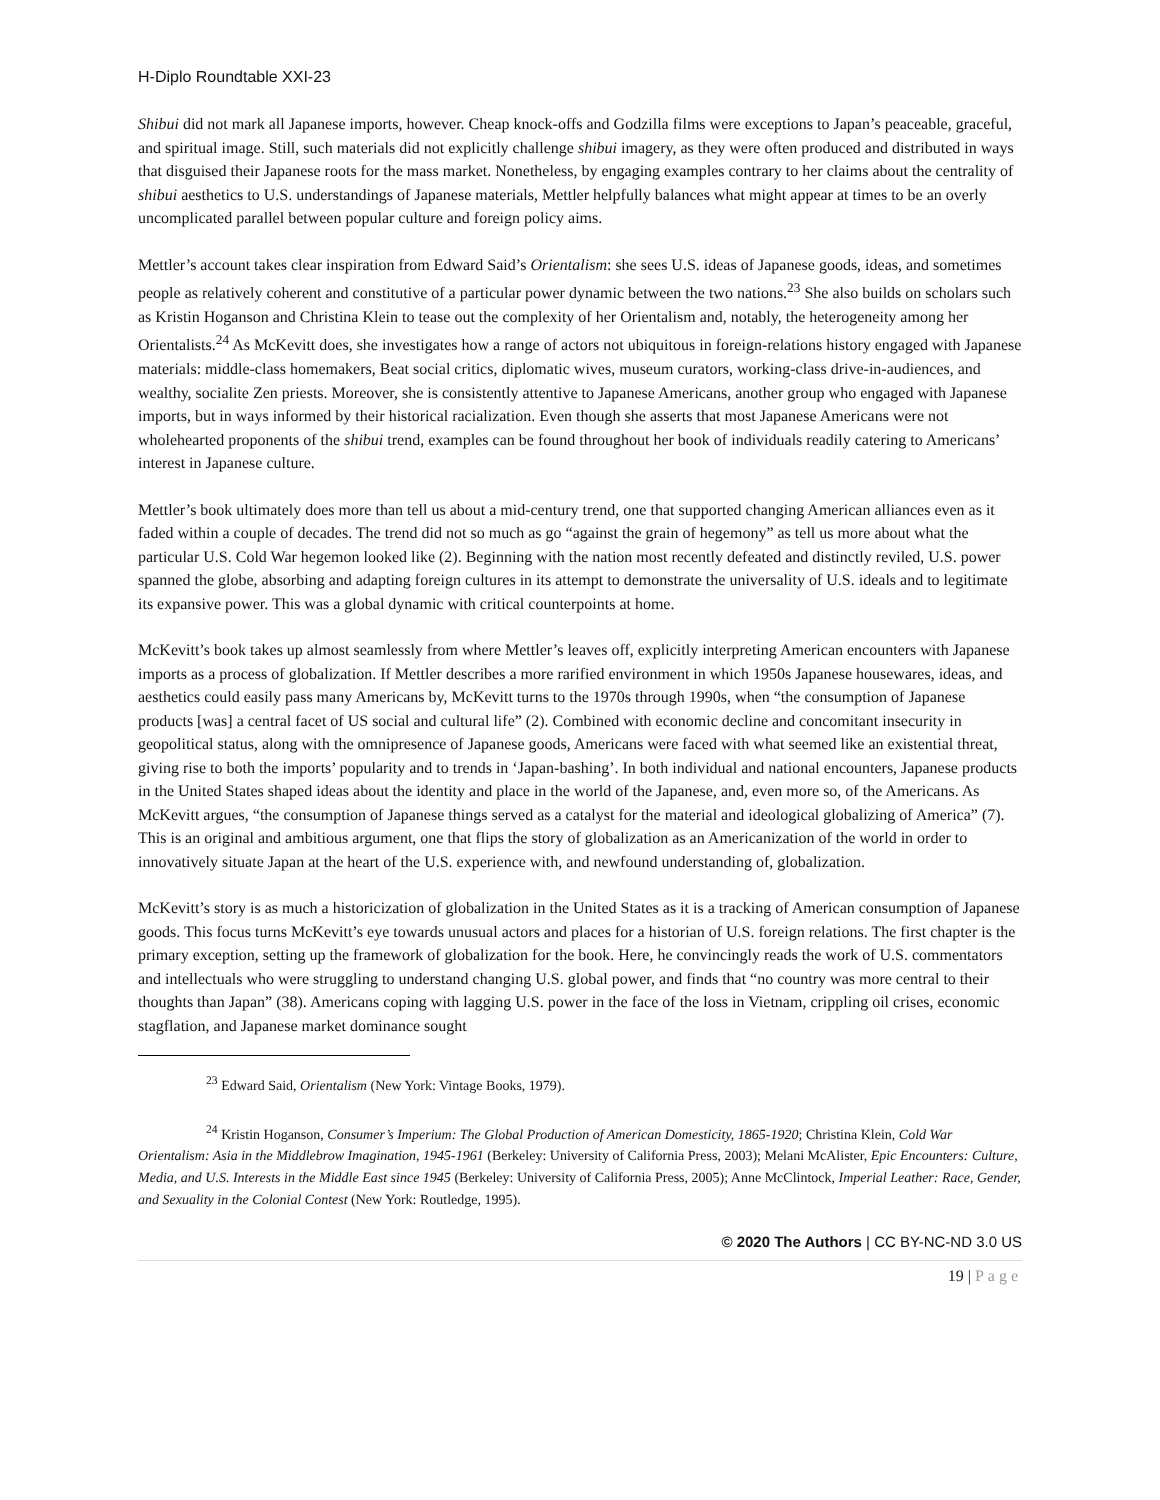H-Diplo Roundtable XXI-23
Shibui did not mark all Japanese imports, however. Cheap knock-offs and Godzilla films were exceptions to Japan’s peaceable, graceful, and spiritual image. Still, such materials did not explicitly challenge shibui imagery, as they were often produced and distributed in ways that disguised their Japanese roots for the mass market. Nonetheless, by engaging examples contrary to her claims about the centrality of shibui aesthetics to U.S. understandings of Japanese materials, Mettler helpfully balances what might appear at times to be an overly uncomplicated parallel between popular culture and foreign policy aims.
Mettler’s account takes clear inspiration from Edward Said’s Orientalism: she sees U.S. ideas of Japanese goods, ideas, and sometimes people as relatively coherent and constitutive of a particular power dynamic between the two nations.<sup>23</sup> She also builds on scholars such as Kristin Hoganson and Christina Klein to tease out the complexity of her Orientalism and, notably, the heterogeneity among her Orientalists.<sup>24</sup> As McKevitt does, she investigates how a range of actors not ubiquitous in foreign-relations history engaged with Japanese materials: middle-class homemakers, Beat social critics, diplomatic wives, museum curators, working-class drive-in-audiences, and wealthy, socialite Zen priests. Moreover, she is consistently attentive to Japanese Americans, another group who engaged with Japanese imports, but in ways informed by their historical racialization. Even though she asserts that most Japanese Americans were not wholehearted proponents of the shibui trend, examples can be found throughout her book of individuals readily catering to Americans’ interest in Japanese culture.
Mettler’s book ultimately does more than tell us about a mid-century trend, one that supported changing American alliances even as it faded within a couple of decades. The trend did not so much as go “against the grain of hegemony” as tell us more about what the particular U.S. Cold War hegemon looked like (2). Beginning with the nation most recently defeated and distinctly reviled, U.S. power spanned the globe, absorbing and adapting foreign cultures in its attempt to demonstrate the universality of U.S. ideals and to legitimate its expansive power. This was a global dynamic with critical counterpoints at home.
McKevitt’s book takes up almost seamlessly from where Mettler’s leaves off, explicitly interpreting American encounters with Japanese imports as a process of globalization. If Mettler describes a more rarified environment in which 1950s Japanese housewares, ideas, and aesthetics could easily pass many Americans by, McKevitt turns to the 1970s through 1990s, when “the consumption of Japanese products [was] a central facet of US social and cultural life” (2). Combined with economic decline and concomitant insecurity in geopolitical status, along with the omnipresence of Japanese goods, Americans were faced with what seemed like an existential threat, giving rise to both the imports’ popularity and to trends in ‘Japan-bashing’. In both individual and national encounters, Japanese products in the United States shaped ideas about the identity and place in the world of the Japanese, and, even more so, of the Americans. As McKevitt argues, “the consumption of Japanese things served as a catalyst for the material and ideological globalizing of America” (7). This is an original and ambitious argument, one that flips the story of globalization as an Americanization of the world in order to innovatively situate Japan at the heart of the U.S. experience with, and newfound understanding of, globalization.
McKevitt’s story is as much a historicization of globalization in the United States as it is a tracking of American consumption of Japanese goods. This focus turns McKevitt’s eye towards unusual actors and places for a historian of U.S. foreign relations. The first chapter is the primary exception, setting up the framework of globalization for the book. Here, he convincingly reads the work of U.S. commentators and intellectuals who were struggling to understand changing U.S. global power, and finds that “no country was more central to their thoughts than Japan” (38). Americans coping with lagging U.S. power in the face of the loss in Vietnam, crippling oil crises, economic stagflation, and Japanese market dominance sought
<sup>23</sup> Edward Said, Orientalism (New York: Vintage Books, 1979).
<sup>24</sup> Kristin Hoganson, Consumer’s Imperium: The Global Production of American Domesticity, 1865-1920; Christina Klein, Cold War Orientalism: Asia in the Middlebrow Imagination, 1945-1961 (Berkeley: University of California Press, 2003); Melani McAlister, Epic Encounters: Culture, Media, and U.S. Interests in the Middle East since 1945 (Berkeley: University of California Press, 2005); Anne McClintock, Imperial Leather: Race, Gender, and Sexuality in the Colonial Contest (New York: Routledge, 1995).
© 2020 The Authors | CC BY-NC-ND 3.0 US
19 | Page